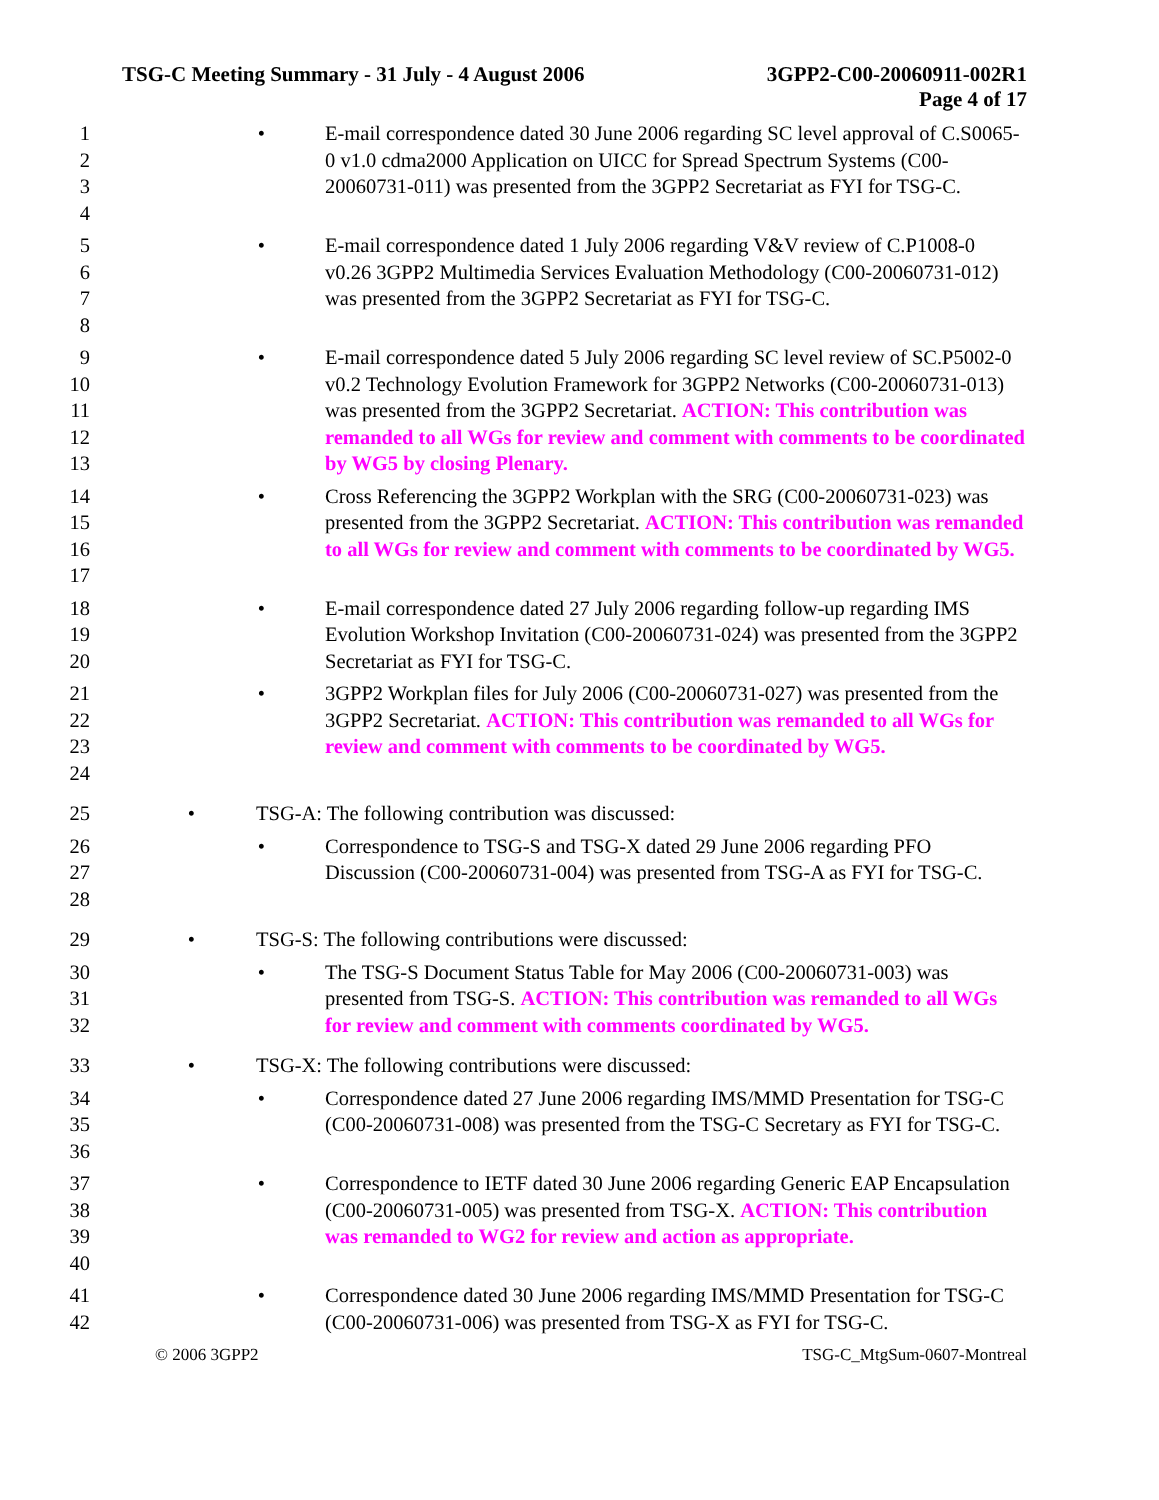TSG-C Meeting Summary - 31 July - 4 August 2006 3GPP2-C00-20060911-002R1
Page 4 of 17
1
2
3
4
• E-mail correspondence dated 30 June 2006 regarding SC level approval of C.S0065-0 v1.0 cdma2000 Application on UICC for Spread Spectrum Systems (C00-20060731-011) was presented from the 3GPP2 Secretariat as FYI for TSG-C.
5
6
7
8
• E-mail correspondence dated 1 July 2006 regarding V&V review of C.P1008-0 v0.26 3GPP2 Multimedia Services Evaluation Methodology (C00-20060731-012) was presented from the 3GPP2 Secretariat as FYI for TSG-C.
9
10
11
12
13
• E-mail correspondence dated 5 July 2006 regarding SC level review of SC.P5002-0 v0.2 Technology Evolution Framework for 3GPP2 Networks (C00-20060731-013) was presented from the 3GPP2 Secretariat. ACTION: This contribution was remanded to all WGs for review and comment with comments to be coordinated by WG5 by closing Plenary.
14
15
16
17
• Cross Referencing the 3GPP2 Workplan with the SRG (C00-20060731-023) was presented from the 3GPP2 Secretariat. ACTION: This contribution was remanded to all WGs for review and comment with comments to be coordinated by WG5.
18
19
20
• E-mail correspondence dated 27 July 2006 regarding follow-up regarding IMS Evolution Workshop Invitation (C00-20060731-024) was presented from the 3GPP2 Secretariat as FYI for TSG-C.
21
22
23
24
• 3GPP2 Workplan files for July 2006 (C00-20060731-027) was presented from the 3GPP2 Secretariat. ACTION: This contribution was remanded to all WGs for review and comment with comments to be coordinated by WG5.
25 • TSG-A: The following contribution was discussed:
26
27
28
• Correspondence to TSG-S and TSG-X dated 29 June 2006 regarding PFO Discussion (C00-20060731-004) was presented from TSG-A as FYI for TSG-C.
29 • TSG-S: The following contributions were discussed:
30
31
32
• The TSG-S Document Status Table for May 2006 (C00-20060731-003) was presented from TSG-S. ACTION: This contribution was remanded to all WGs for review and comment with comments coordinated by WG5.
33 • TSG-X: The following contributions were discussed:
34
35
36
• Correspondence dated 27 June 2006 regarding IMS/MMD Presentation for TSG-C (C00-20060731-008) was presented from the TSG-C Secretary as FYI for TSG-C.
37
38
39
40
• Correspondence to IETF dated 30 June 2006 regarding Generic EAP Encapsulation (C00-20060731-005) was presented from TSG-X. ACTION: This contribution was remanded to WG2 for review and action as appropriate.
41
42
• Correspondence dated 30 June 2006 regarding IMS/MMD Presentation for TSG-C (C00-20060731-006) was presented from TSG-X as FYI for TSG-C.
© 2006 3GPP2 TSG-C_MtgSum-0607-Montreal